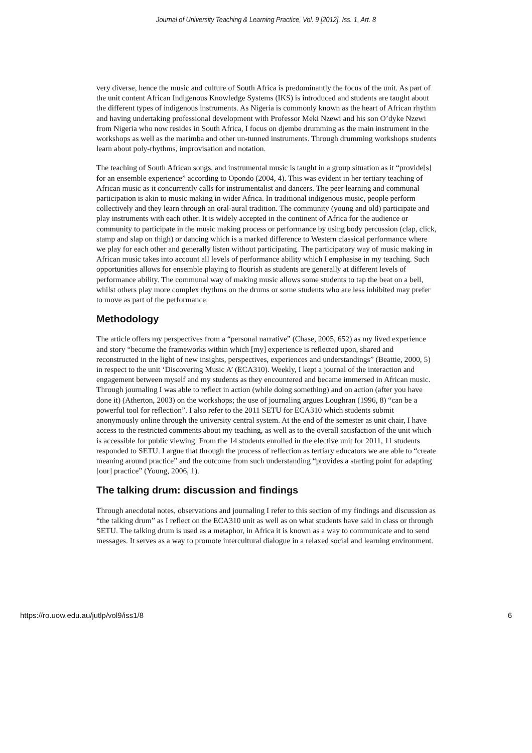Journal of University Teaching & Learning Practice, Vol. 9 [2012], Iss. 1, Art. 8
very diverse, hence the music and culture of South Africa is predominantly the focus of the unit. As part of the unit content African Indigenous Knowledge Systems (IKS) is introduced and students are taught about the different types of indigenous instruments. As Nigeria is commonly known as the heart of African rhythm and having undertaking professional development with Professor Meki Nzewi and his son O’dyke Nzewi from Nigeria who now resides in South Africa, I focus on djembe drumming as the main instrument in the workshops as well as the marimba and other un-tunned instruments. Through drumming workshops students learn about poly-rhythms, improvisation and notation.
The teaching of South African songs, and instrumental music is taught in a group situation as it “provide[s] for an ensemble experience” according to Opondo (2004, 4). This was evident in her tertiary teaching of African music as it concurrently calls for instrumentalist and dancers. The peer learning and communal participation is akin to music making in wider Africa. In traditional indigenous music, people perform collectively and they learn through an oral-aural tradition. The community (young and old) participate and play instruments with each other. It is widely accepted in the continent of Africa for the audience or community to participate in the music making process or performance by using body percussion (clap, click, stamp and slap on thigh) or dancing which is a marked difference to Western classical performance where we play for each other and generally listen without participating. The participatory way of music making in African music takes into account all levels of performance ability which I emphasise in my teaching. Such opportunities allows for ensemble playing to flourish as students are generally at different levels of performance ability. The communal way of making music allows some students to tap the beat on a bell, whilst others play more complex rhythms on the drums or some students who are less inhibited may prefer to move as part of the performance.
Methodology
The article offers my perspectives from a “personal narrative” (Chase, 2005, 652) as my lived experience and story “become the frameworks within which [my] experience is reflected upon, shared and reconstructed in the light of new insights, perspectives, experiences and understandings” (Beattie, 2000, 5) in respect to the unit ‘Discovering Music A’ (ECA310). Weekly, I kept a journal of the interaction and engagement between myself and my students as they encountered and became immersed in African music. Through journaling I was able to reflect in action (while doing something) and on action (after you have done it) (Atherton, 2003) on the workshops; the use of journaling argues Loughran (1996, 8) “can be a powerful tool for reflection”. I also refer to the 2011 SETU for ECA310 which students submit anonymously online through the university central system. At the end of the semester as unit chair, I have access to the restricted comments about my teaching, as well as to the overall satisfaction of the unit which is accessible for public viewing. From the 14 students enrolled in the elective unit for 2011, 11 students responded to SETU. I argue that through the process of reflection as tertiary educators we are able to “create meaning around practice” and the outcome from such understanding “provides a starting point for adapting [our] practice” (Young, 2006, 1).
The talking drum: discussion and findings
Through anecdotal notes, observations and journaling I refer to this section of my findings and discussion as “the talking drum” as I reflect on the ECA310 unit as well as on what students have said in class or through SETU. The talking drum is used as a metaphor, in Africa it is known as a way to communicate and to send messages. It serves as a way to promote intercultural dialogue in a relaxed social and learning environment.
https://ro.uow.edu.au/jutlp/vol9/iss1/8 6